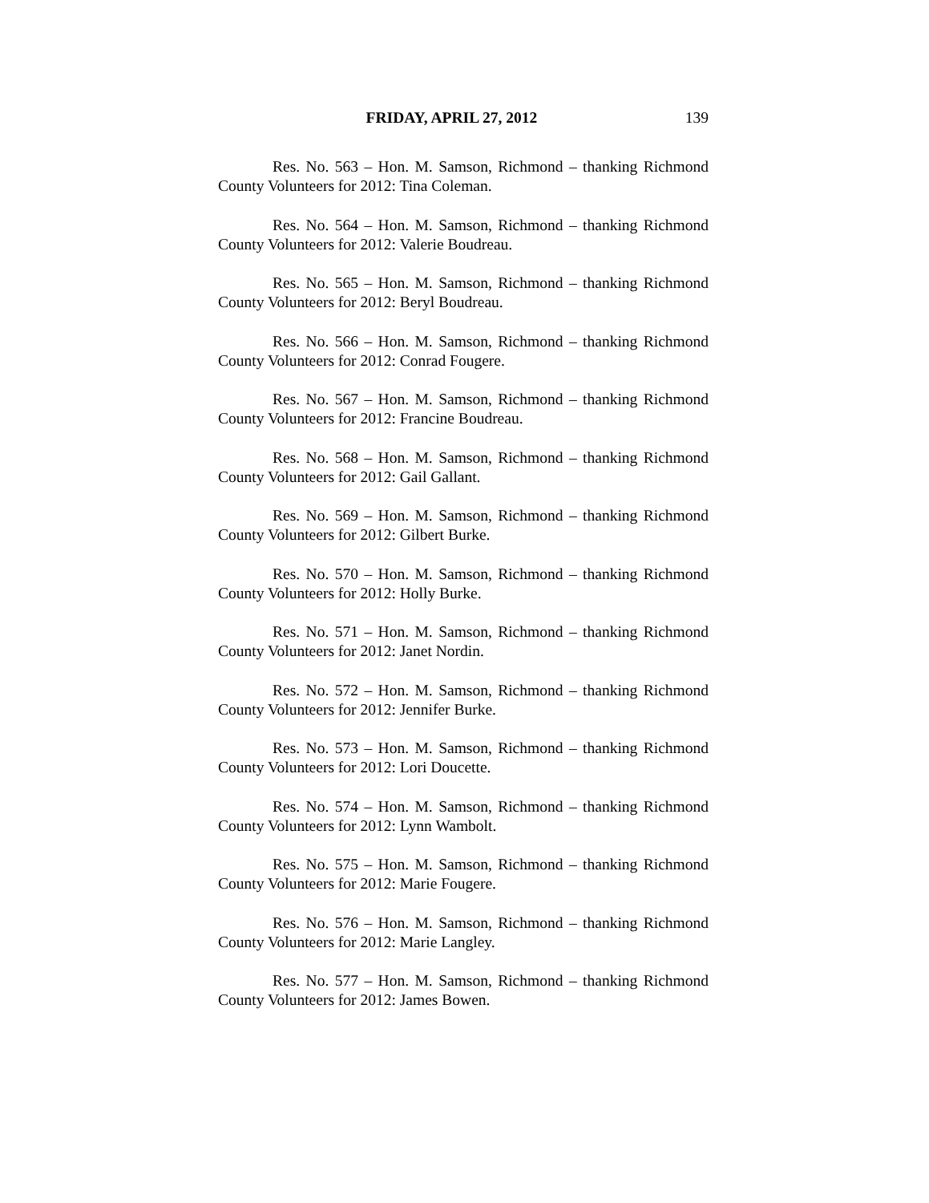FRIDAY, APRIL 27, 2012 139
Res. No. 563 – Hon. M. Samson, Richmond – thanking Richmond County Volunteers for 2012: Tina Coleman.
Res. No. 564 – Hon. M. Samson, Richmond – thanking Richmond County Volunteers for 2012: Valerie Boudreau.
Res. No. 565 – Hon. M. Samson, Richmond – thanking Richmond County Volunteers for 2012: Beryl Boudreau.
Res. No. 566 – Hon. M. Samson, Richmond – thanking Richmond County Volunteers for 2012: Conrad Fougere.
Res. No. 567 – Hon. M. Samson, Richmond – thanking Richmond County Volunteers for 2012: Francine Boudreau.
Res. No. 568 – Hon. M. Samson, Richmond – thanking Richmond County Volunteers for 2012: Gail Gallant.
Res. No. 569 – Hon. M. Samson, Richmond – thanking Richmond County Volunteers for 2012: Gilbert Burke.
Res. No. 570 – Hon. M. Samson, Richmond – thanking Richmond County Volunteers for 2012: Holly Burke.
Res. No. 571 – Hon. M. Samson, Richmond – thanking Richmond County Volunteers for 2012: Janet Nordin.
Res. No. 572 – Hon. M. Samson, Richmond – thanking Richmond County Volunteers for 2012: Jennifer Burke.
Res. No. 573 – Hon. M. Samson, Richmond – thanking Richmond County Volunteers for 2012: Lori Doucette.
Res. No. 574 – Hon. M. Samson, Richmond – thanking Richmond County Volunteers for 2012: Lynn Wambolt.
Res. No. 575 – Hon. M. Samson, Richmond – thanking Richmond County Volunteers for 2012: Marie Fougere.
Res. No. 576 – Hon. M. Samson, Richmond – thanking Richmond County Volunteers for 2012: Marie Langley.
Res. No. 577 – Hon. M. Samson, Richmond – thanking Richmond County Volunteers for 2012: James Bowen.